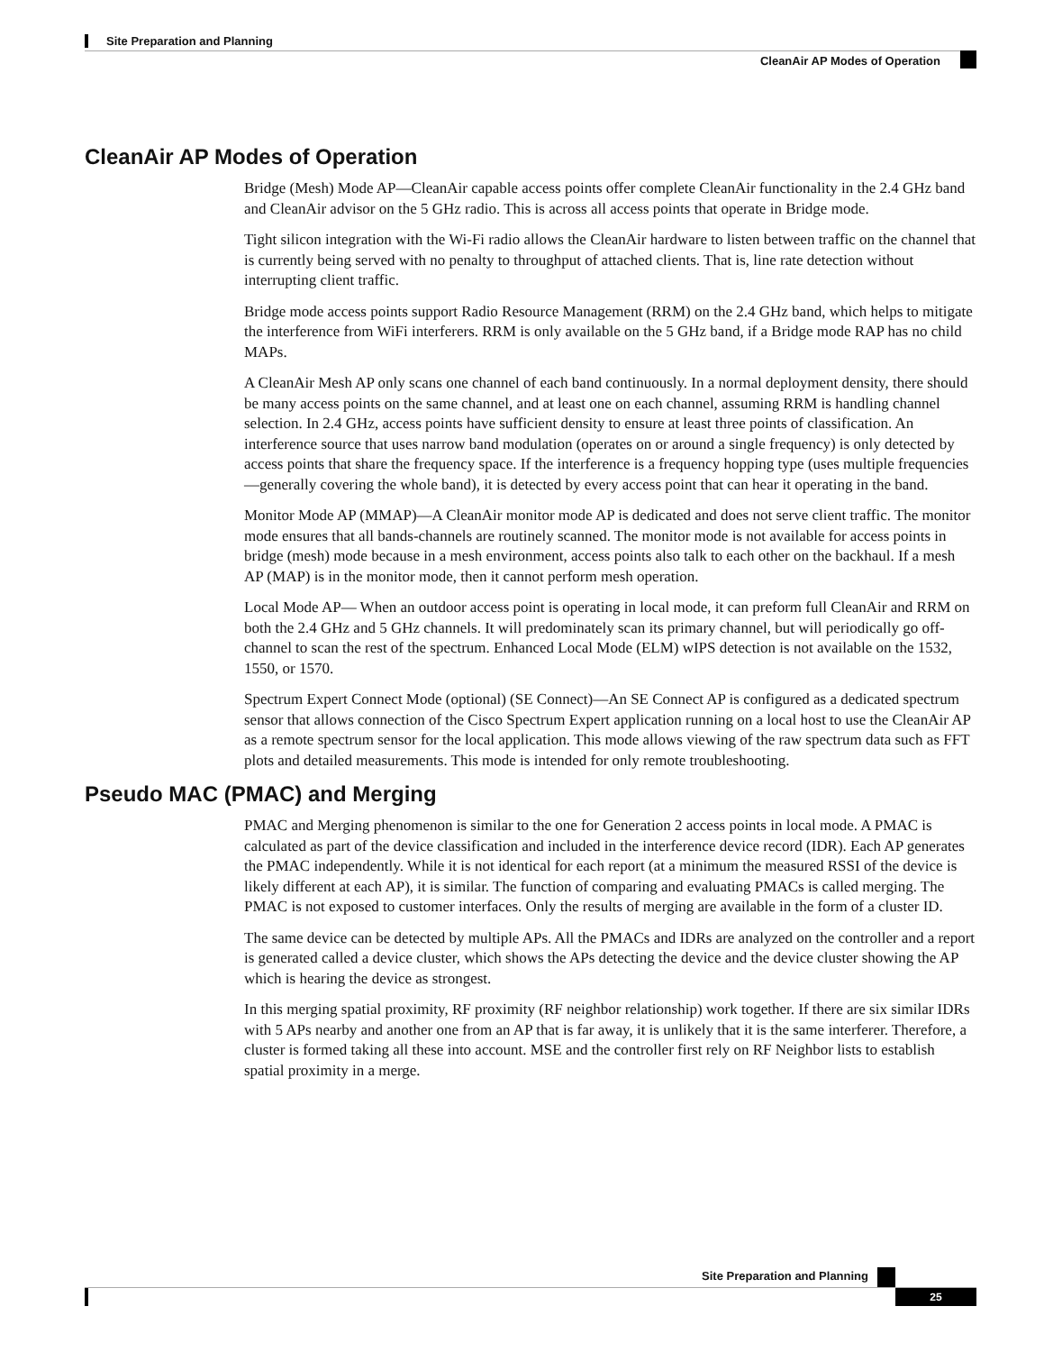Site Preparation and Planning
CleanAir AP Modes of Operation
CleanAir AP Modes of Operation
Bridge (Mesh) Mode AP—CleanAir capable access points offer complete CleanAir functionality in the 2.4 GHz band and CleanAir advisor on the 5 GHz radio. This is across all access points that operate in Bridge mode.
Tight silicon integration with the Wi-Fi radio allows the CleanAir hardware to listen between traffic on the channel that is currently being served with no penalty to throughput of attached clients. That is, line rate detection without interrupting client traffic.
Bridge mode access points support Radio Resource Management (RRM) on the 2.4 GHz band, which helps to mitigate the interference from WiFi interferers. RRM is only available on the 5 GHz band, if a Bridge mode RAP has no child MAPs.
A CleanAir Mesh AP only scans one channel of each band continuously. In a normal deployment density, there should be many access points on the same channel, and at least one on each channel, assuming RRM is handling channel selection. In 2.4 GHz, access points have sufficient density to ensure at least three points of classification. An interference source that uses narrow band modulation (operates on or around a single frequency) is only detected by access points that share the frequency space. If the interference is a frequency hopping type (uses multiple frequencies—generally covering the whole band), it is detected by every access point that can hear it operating in the band.
Monitor Mode AP (MMAP)—A CleanAir monitor mode AP is dedicated and does not serve client traffic. The monitor mode ensures that all bands-channels are routinely scanned. The monitor mode is not available for access points in bridge (mesh) mode because in a mesh environment, access points also talk to each other on the backhaul. If a mesh AP (MAP) is in the monitor mode, then it cannot perform mesh operation.
Local Mode AP— When an outdoor access point is operating in local mode, it can preform full CleanAir and RRM on both the 2.4 GHz and 5 GHz channels. It will predominately scan its primary channel, but will periodically go off-channel to scan the rest of the spectrum. Enhanced Local Mode (ELM) wIPS detection is not available on the 1532, 1550, or 1570.
Spectrum Expert Connect Mode (optional) (SE Connect)—An SE Connect AP is configured as a dedicated spectrum sensor that allows connection of the Cisco Spectrum Expert application running on a local host to use the CleanAir AP as a remote spectrum sensor for the local application. This mode allows viewing of the raw spectrum data such as FFT plots and detailed measurements. This mode is intended for only remote troubleshooting.
Pseudo MAC (PMAC) and Merging
PMAC and Merging phenomenon is similar to the one for Generation 2 access points in local mode. A PMAC is calculated as part of the device classification and included in the interference device record (IDR). Each AP generates the PMAC independently. While it is not identical for each report (at a minimum the measured RSSI of the device is likely different at each AP), it is similar. The function of comparing and evaluating PMACs is called merging. The PMAC is not exposed to customer interfaces. Only the results of merging are available in the form of a cluster ID.
The same device can be detected by multiple APs. All the PMACs and IDRs are analyzed on the controller and a report is generated called a device cluster, which shows the APs detecting the device and the device cluster showing the AP which is hearing the device as strongest.
In this merging spatial proximity, RF proximity (RF neighbor relationship) work together. If there are six similar IDRs with 5 APs nearby and another one from an AP that is far away, it is unlikely that it is the same interferer. Therefore, a cluster is formed taking all these into account. MSE and the controller first rely on RF Neighbor lists to establish spatial proximity in a merge.
Site Preparation and Planning
25